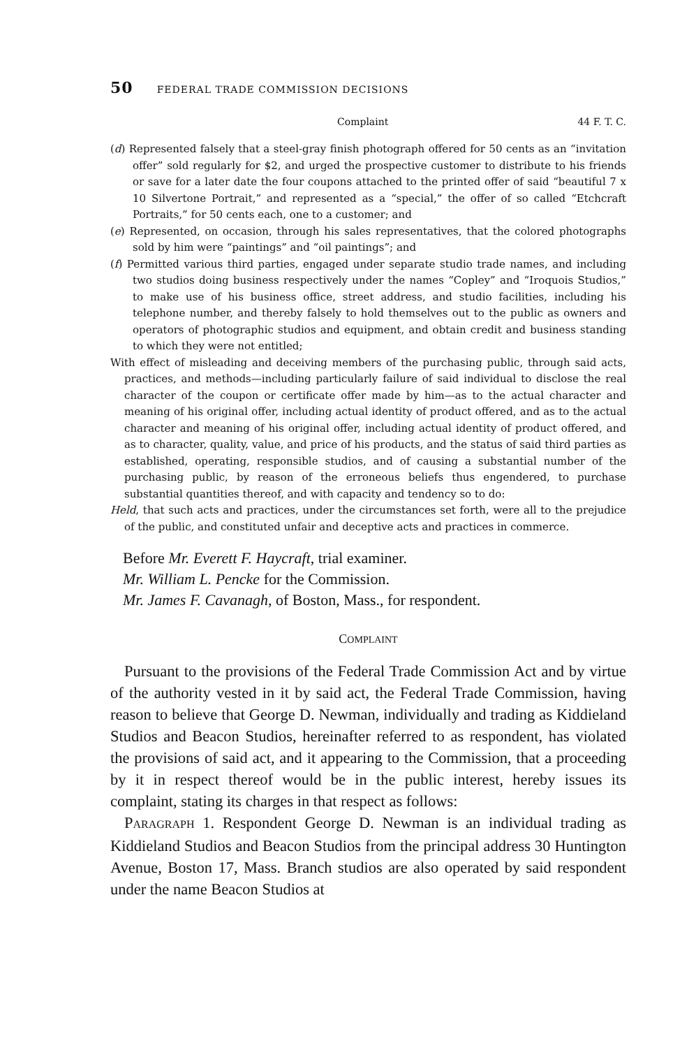50 FEDERAL TRADE COMMISSION DECISIONS
Complaint 44 F. T. C.
(d) Represented falsely that a steel-gray finish photograph offered for 50 cents as an “invitation offer” sold regularly for $2, and urged the prospective customer to distribute to his friends or save for a later date the four coupons attached to the printed offer of said “beautiful 7 x 10 Silvertone Portrait,” and represented as a “special,” the offer of so called “Etchcraft Portraits,” for 50 cents each, one to a customer; and
(e) Represented, on occasion, through his sales representatives, that the colored photographs sold by him were “paintings” and “oil paintings”; and
(f) Permitted various third parties, engaged under separate studio trade names, and including two studios doing business respectively under the names “Copley” and “Iroquois Studios,” to make use of his business office, street address, and studio facilities, including his telephone number, and thereby falsely to hold themselves out to the public as owners and operators of photographic studios and equipment, and obtain credit and business standing to which they were not entitled;
With effect of misleading and deceiving members of the purchasing public, through said acts, practices, and methods—including particularly failure of said individual to disclose the real character of the coupon or certificate offer made by him—as to the actual character and meaning of his original offer, including actual identity of product offered, and as to the actual character and meaning of his original offer, including actual identity of product offered, and as to character, quality, value, and price of his products, and the status of said third parties as established, operating, responsible studios, and of causing a substantial number of the purchasing public, by reason of the erroneous beliefs thus engendered, to purchase substantial quantities thereof, and with capacity and tendency so to do:
Held, that such acts and practices, under the circumstances set forth, were all to the prejudice of the public, and constituted unfair and deceptive acts and practices in commerce.
Before Mr. Everett F. Haycraft, trial examiner.
Mr. William L. Pencke for the Commission.
Mr. James F. Cavanagh, of Boston, Mass., for respondent.
COMPLAINT
Pursuant to the provisions of the Federal Trade Commission Act and by virtue of the authority vested in it by said act, the Federal Trade Commission, having reason to believe that George D. Newman, individually and trading as Kiddieland Studios and Beacon Studios, hereinafter referred to as respondent, has violated the provisions of said act, and it appearing to the Commission, that a proceeding by it in respect thereof would be in the public interest, hereby issues its complaint, stating its charges in that respect as follows:
PARAGRAPH 1. Respondent George D. Newman is an individual trading as Kiddieland Studios and Beacon Studios from the principal address 30 Huntington Avenue, Boston 17, Mass. Branch studios are also operated by said respondent under the name Beacon Studios at